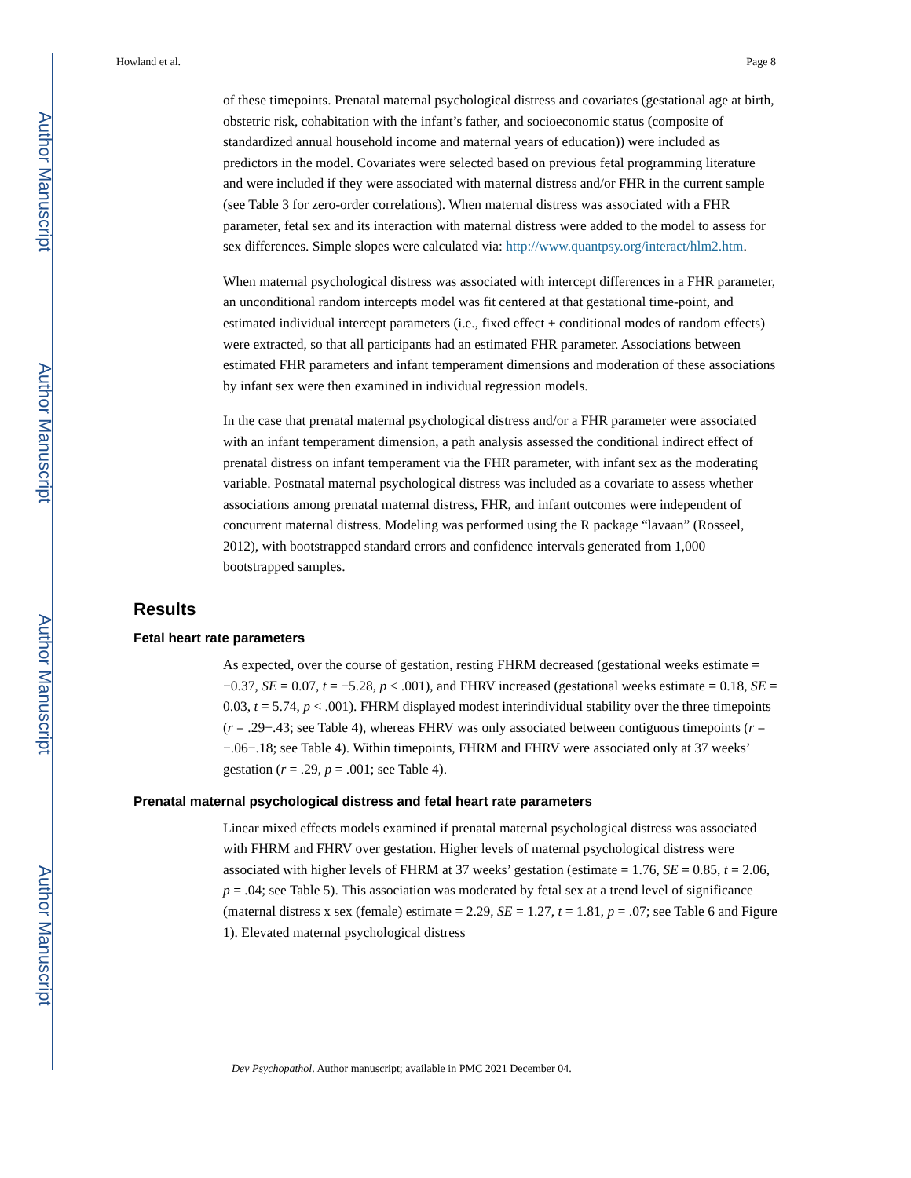Author Manuscript
Author Manuscript
Author Manuscript
Author Manuscript
Howland et al. Page 8
of these timepoints. Prenatal maternal psychological distress and covariates (gestational age at birth, obstetric risk, cohabitation with the infant’s father, and socioeconomic status (composite of standardized annual household income and maternal years of education)) were included as predictors in the model. Covariates were selected based on previous fetal programming literature and were included if they were associated with maternal distress and/or FHR in the current sample (see Table 3 for zero-order correlations). When maternal distress was associated with a FHR parameter, fetal sex and its interaction with maternal distress were added to the model to assess for sex differences. Simple slopes were calculated via: http://www.quantpsy.org/interact/hlm2.htm.
When maternal psychological distress was associated with intercept differences in a FHR parameter, an unconditional random intercepts model was fit centered at that gestational time-point, and estimated individual intercept parameters (i.e., fixed effect + conditional modes of random effects) were extracted, so that all participants had an estimated FHR parameter. Associations between estimated FHR parameters and infant temperament dimensions and moderation of these associations by infant sex were then examined in individual regression models.
In the case that prenatal maternal psychological distress and/or a FHR parameter were associated with an infant temperament dimension, a path analysis assessed the conditional indirect effect of prenatal distress on infant temperament via the FHR parameter, with infant sex as the moderating variable. Postnatal maternal psychological distress was included as a covariate to assess whether associations among prenatal maternal distress, FHR, and infant outcomes were independent of concurrent maternal distress. Modeling was performed using the R package “lavaan” (Rosseel, 2012), with bootstrapped standard errors and confidence intervals generated from 1,000 bootstrapped samples.
Results
Fetal heart rate parameters
As expected, over the course of gestation, resting FHRM decreased (gestational weeks estimate = −0.37, SE = 0.07, t = −5.28, p < .001), and FHRV increased (gestational weeks estimate = 0.18, SE = 0.03, t = 5.74, p < .001). FHRM displayed modest interindividual stability over the three timepoints (r = .29−.43; see Table 4), whereas FHRV was only associated between contiguous timepoints (r = −.06−.18; see Table 4). Within timepoints, FHRM and FHRV were associated only at 37 weeks’ gestation (r = .29, p = .001; see Table 4).
Prenatal maternal psychological distress and fetal heart rate parameters
Linear mixed effects models examined if prenatal maternal psychological distress was associated with FHRM and FHRV over gestation. Higher levels of maternal psychological distress were associated with higher levels of FHRM at 37 weeks’ gestation (estimate = 1.76, SE = 0.85, t = 2.06, p = .04; see Table 5). This association was moderated by fetal sex at a trend level of significance (maternal distress x sex (female) estimate = 2.29, SE = 1.27, t = 1.81, p = .07; see Table 6 and Figure 1). Elevated maternal psychological distress
Dev Psychopathol. Author manuscript; available in PMC 2021 December 04.